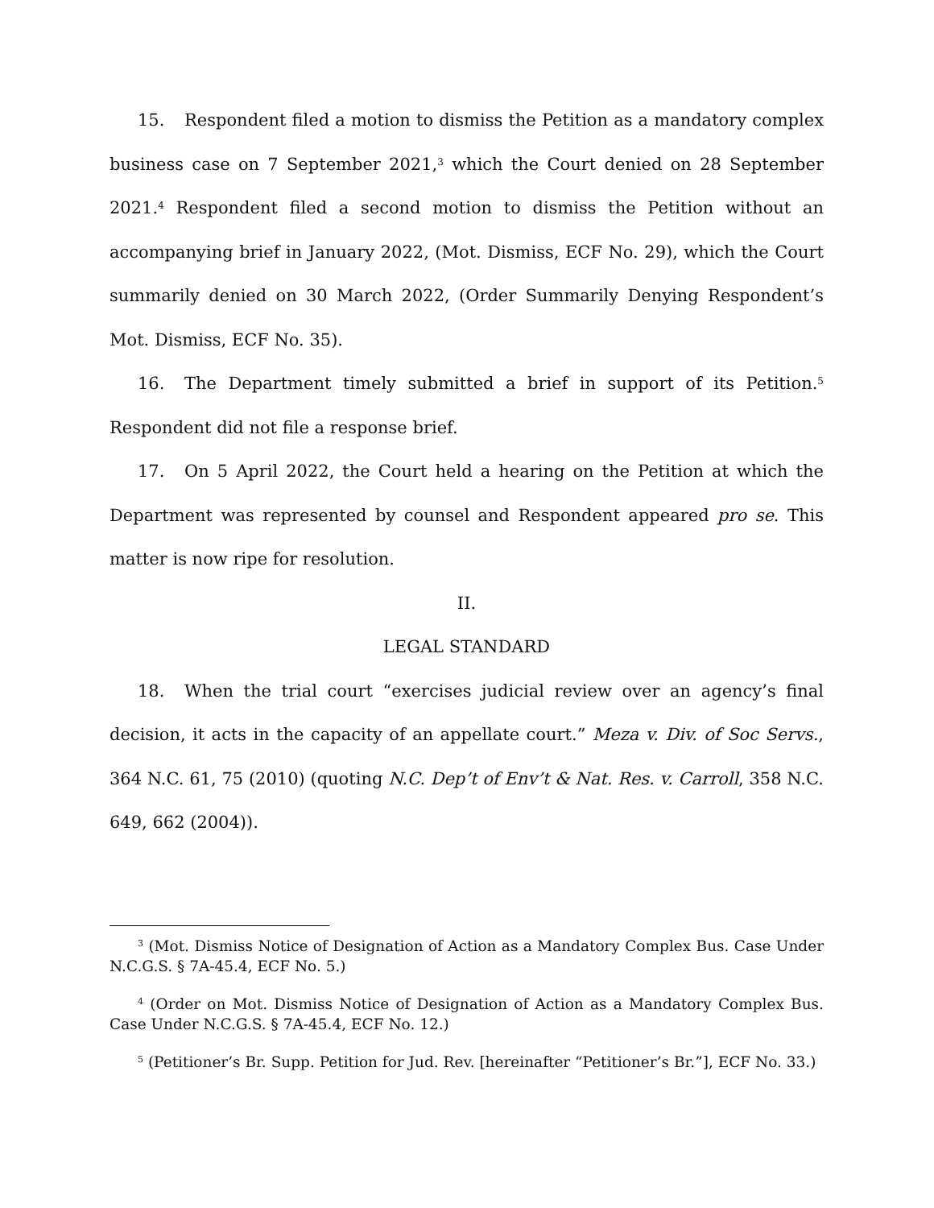15. Respondent filed a motion to dismiss the Petition as a mandatory complex business case on 7 September 2021,<sup>3</sup> which the Court denied on 28 September 2021.<sup>4</sup> Respondent filed a second motion to dismiss the Petition without an accompanying brief in January 2022, (Mot. Dismiss, ECF No. 29), which the Court summarily denied on 30 March 2022, (Order Summarily Denying Respondent’s Mot. Dismiss, ECF No. 35).
16. The Department timely submitted a brief in support of its Petition.<sup>5</sup> Respondent did not file a response brief.
17. On 5 April 2022, the Court held a hearing on the Petition at which the Department was represented by counsel and Respondent appeared pro se. This matter is now ripe for resolution.
II.
LEGAL STANDARD
18. When the trial court “exercises judicial review over an agency’s final decision, it acts in the capacity of an appellate court.” Meza v. Div. of Soc Servs., 364 N.C. 61, 75 (2010) (quoting N.C. Dep’t of Env’t & Nat. Res. v. Carroll, 358 N.C. 649, 662 (2004)).
<sup>3</sup> (Mot. Dismiss Notice of Designation of Action as a Mandatory Complex Bus. Case Under N.C.G.S. § 7A-45.4, ECF No. 5.)
<sup>4</sup> (Order on Mot. Dismiss Notice of Designation of Action as a Mandatory Complex Bus. Case Under N.C.G.S. § 7A-45.4, ECF No. 12.)
<sup>5</sup> (Petitioner’s Br. Supp. Petition for Jud. Rev. [hereinafter “Petitioner’s Br.”], ECF No. 33.)